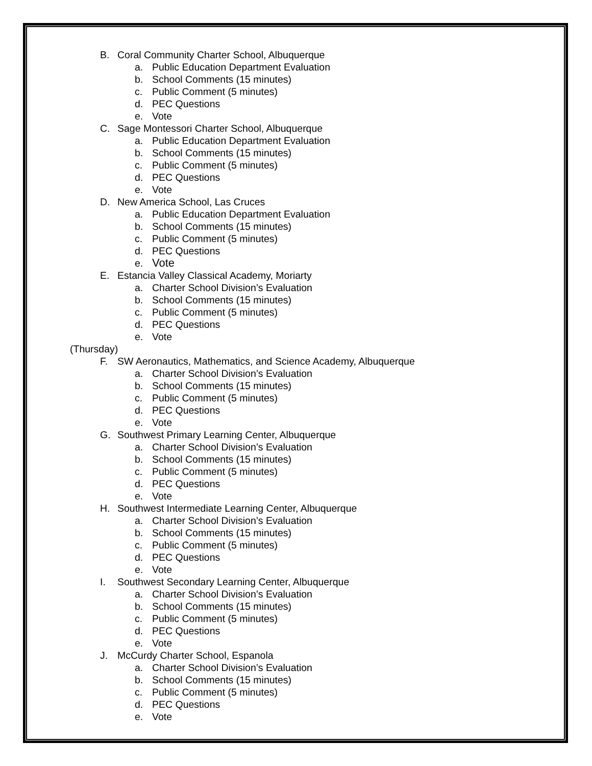B. Coral Community Charter School, Albuquerque
a. Public Education Department Evaluation
b. School Comments (15 minutes)
c. Public Comment (5 minutes)
d. PEC Questions
e. Vote
C. Sage Montessori Charter School, Albuquerque
a. Public Education Department Evaluation
b. School Comments (15 minutes)
c. Public Comment (5 minutes)
d. PEC Questions
e. Vote
D. New America School, Las Cruces
a. Public Education Department Evaluation
b. School Comments (15 minutes)
c. Public Comment (5 minutes)
d. PEC Questions
e. Vote
E. Estancia Valley Classical Academy, Moriarty
a. Charter School Division’s Evaluation
b. School Comments (15 minutes)
c. Public Comment (5 minutes)
d. PEC Questions
e. Vote
(Thursday)
F. SW Aeronautics, Mathematics, and Science Academy, Albuquerque
a. Charter School Division’s Evaluation
b. School Comments (15 minutes)
c. Public Comment (5 minutes)
d. PEC Questions
e. Vote
G. Southwest Primary Learning Center, Albuquerque
a. Charter School Division’s Evaluation
b. School Comments (15 minutes)
c. Public Comment (5 minutes)
d. PEC Questions
e. Vote
H. Southwest Intermediate Learning Center, Albuquerque
a. Charter School Division’s Evaluation
b. School Comments (15 minutes)
c. Public Comment (5 minutes)
d. PEC Questions
e. Vote
I. Southwest Secondary Learning Center, Albuquerque
a. Charter School Division’s Evaluation
b. School Comments (15 minutes)
c. Public Comment (5 minutes)
d. PEC Questions
e. Vote
J. McCurdy Charter School, Espanola
a. Charter School Division’s Evaluation
b. School Comments (15 minutes)
c. Public Comment (5 minutes)
d. PEC Questions
e. Vote